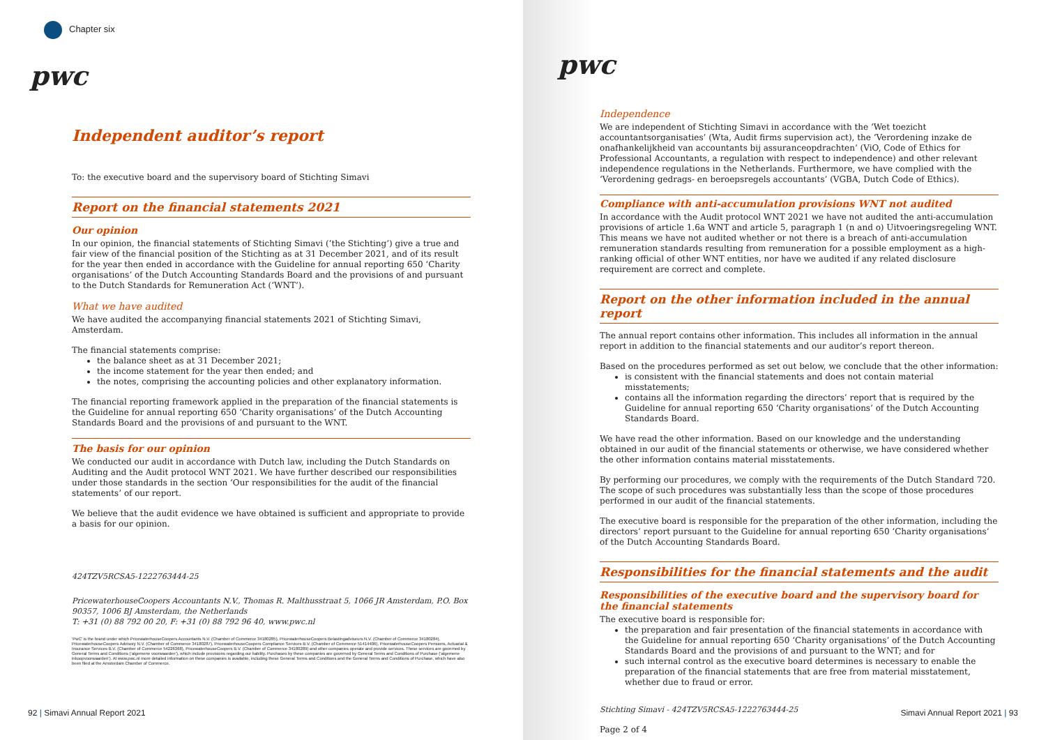Chapter six
pwc
Independent auditor’s report
To: the executive board and the supervisory board of Stichting Simavi
Report on the financial statements 2021
Our opinion
In our opinion, the financial statements of Stichting Simavi (‘the Stichting’) give a true and fair view of the financial position of the Stichting as at 31 December 2021, and of its result for the year then ended in accordance with the Guideline for annual reporting 650 ‘Charity organisations’ of the Dutch Accounting Standards Board and the provisions of and pursuant to the Dutch Standards for Remuneration Act (‘WNT’).
What we have audited
We have audited the accompanying financial statements 2021 of Stichting Simavi, Amsterdam.
The financial statements comprise:
the balance sheet as at 31 December 2021;
the income statement for the year then ended; and
the notes, comprising the accounting policies and other explanatory information.
The financial reporting framework applied in the preparation of the financial statements is the Guideline for annual reporting 650 ‘Charity organisations’ of the Dutch Accounting Standards Board and the provisions of and pursuant to the WNT.
The basis for our opinion
We conducted our audit in accordance with Dutch law, including the Dutch Standards on Auditing and the Audit protocol WNT 2021. We have further described our responsibilities under those standards in the section ‘Our responsibilities for the audit of the financial statements’ of our report.
We believe that the audit evidence we have obtained is sufficient and appropriate to provide a basis for our opinion.
424TZV5RCSA5-1222763444-25
PricewaterhouseCoopers Accountants N.V., Thomas R. Malthusstraat 5, 1066 JR Amsterdam, P.O. Box 90357, 1006 BJ Amsterdam, the Netherlands
T: +31 (0) 88 792 00 20, F: +31 (0) 88 792 96 40, www.pwc.nl
‘PwC’ is the brand under which PricewaterhouseCoopers Accountants N.V. (Chamber of Commerce 34180285), PricewaterhouseCoopers Belastingadviseurs N.V. (Chamber of Commerce 34180284), PricewaterhouseCoopers Advisory N.V. (Chamber of Commerce 34180287), PricewaterhouseCoopers Compliance Services B.V. (Chamber of Commerce 51414406), PricewaterhouseCoopers Pensions, Actuarial & Insurance Services B.V. (Chamber of Commerce 54226368), PricewaterhouseCoopers B.V. (Chamber of Commerce 34180289) and other companies operate and provide services. These services are governed by General Terms and Conditions (‘algemene voorwaarden’), which include provisions regarding our liability. Purchases by these companies are governed by General Terms and Conditions of Purchase (‘algemene inkoopvoorwaarden’). At www.pwc.nl more detailed information on these companies is available, including these General Terms and Conditions and the General Terms and Conditions of Purchase, which have also been filed at the Amsterdam Chamber of Commerce.
92 | Simavi Annual Report 2021
pwc
Independence
We are independent of Stichting Simavi in accordance with the ‘Wet toezicht accountantsorganisaties’ (Wta, Audit firms supervision act), the ‘Verordening inzake de onafhankelijkheid van accountants bij assuranceopdrachten’ (ViO, Code of Ethics for Professional Accountants, a regulation with respect to independence) and other relevant independence regulations in the Netherlands. Furthermore, we have complied with the ‘Verordening gedrags- en beroepsregels accountants’ (VGBA, Dutch Code of Ethics).
Compliance with anti-accumulation provisions WNT not audited
In accordance with the Audit protocol WNT 2021 we have not audited the anti-accumulation provisions of article 1.6a WNT and article 5, paragraph 1 (n and o) Uitvoeringsregeling WNT. This means we have not audited whether or not there is a breach of anti-accumulation remuneration standards resulting from remuneration for a possible employment as a high-ranking official of other WNT entities, nor have we audited if any related disclosure requirement are correct and complete.
Report on the other information included in the annual report
The annual report contains other information. This includes all information in the annual report in addition to the financial statements and our auditor’s report thereon.
Based on the procedures performed as set out below, we conclude that the other information:
is consistent with the financial statements and does not contain material misstatements;
contains all the information regarding the directors’ report that is required by the Guideline for annual reporting 650 ‘Charity organisations’ of the Dutch Accounting Standards Board.
We have read the other information. Based on our knowledge and the understanding obtained in our audit of the financial statements or otherwise, we have considered whether the other information contains material misstatements.
By performing our procedures, we comply with the requirements of the Dutch Standard 720. The scope of such procedures was substantially less than the scope of those procedures performed in our audit of the financial statements.
The executive board is responsible for the preparation of the other information, including the directors’ report pursuant to the Guideline for annual reporting 650 ‘Charity organisations’ of the Dutch Accounting Standards Board.
Responsibilities for the financial statements and the audit
Responsibilities of the executive board and the supervisory board for the financial statements
The executive board is responsible for:
the preparation and fair presentation of the financial statements in accordance with the Guideline for annual reporting 650 ‘Charity organisations’ of the Dutch Accounting Standards Board and the provisions of and pursuant to the WNT; and for
such internal control as the executive board determines is necessary to enable the preparation of the financial statements that are free from material misstatement, whether due to fraud or error.
Stichting Simavi - 424TZV5RCSA5-1222763444-25
Page 2 of 4
Simavi Annual Report 2021 | 93